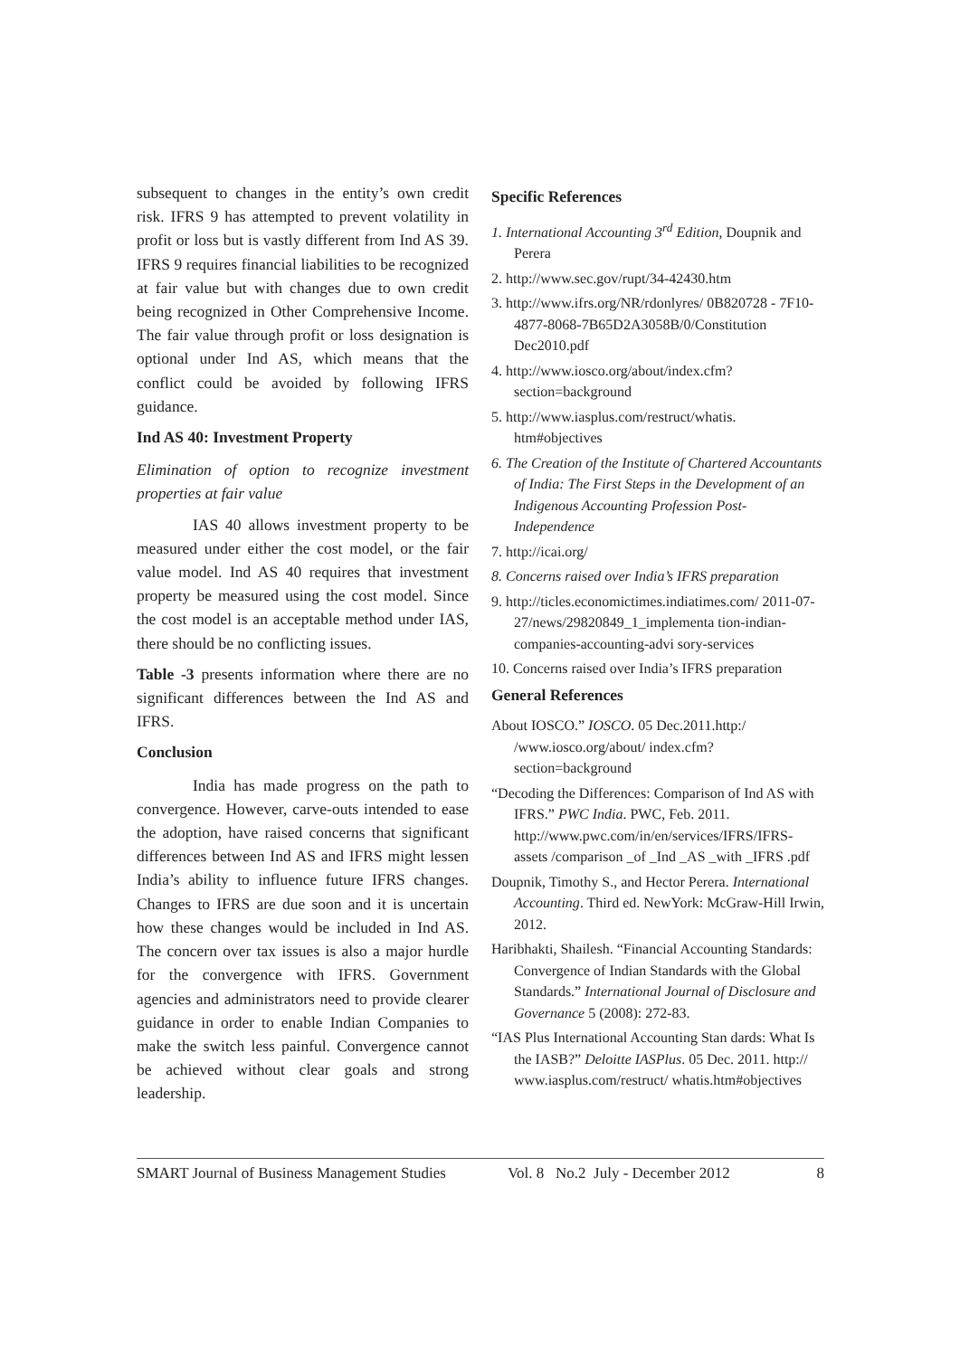subsequent to changes in the entity’s own credit risk. IFRS 9 has attempted to prevent volatility in profit or loss but is vastly different from Ind AS 39. IFRS 9 requires financial liabilities to be recognized at fair value but with changes due to own credit being recognized in Other Comprehensive Income. The fair value through profit or loss designation is optional under Ind AS, which means that the conflict could be avoided by following IFRS guidance.
Ind AS 40: Investment Property
Elimination of option to recognize investment properties at fair value
IAS 40 allows investment property to be measured under either the cost model, or the fair value model. Ind AS 40 requires that investment property be measured using the cost model. Since the cost model is an acceptable method under IAS, there should be no conflicting issues.
Table -3 presents information where there are no significant differences between the Ind AS and IFRS.
Conclusion
India has made progress on the path to convergence. However, carve-outs intended to ease the adoption, have raised concerns that significant differences between Ind AS and IFRS might lessen India’s ability to influence future IFRS changes. Changes to IFRS are due soon and it is uncertain how these changes would be included in Ind AS. The concern over tax issues is also a major hurdle for the convergence with IFRS. Government agencies and administrators need to provide clearer guidance in order to enable Indian Companies to make the switch less painful. Convergence cannot be achieved without clear goals and strong leadership.
Specific References
1. International Accounting 3<sup>rd</sup> Edition, Doupnik and Perera
2. http://www.sec.gov/rupt/34-42430.htm
3. http://www.ifrs.org/NR/rdonlyres/ 0B820728 - 7F10-4877-8068-7B65D2A3058B/0/Constitution Dec2010.pdf
4. http://www.iosco.org/about/index.cfm? section=background
5. http://www.iasplus.com/restruct/whatis. htm#objectives
6. The Creation of the Institute of Chartered Accountants of India: The First Steps in the Development of an Indigenous Accounting Profession Post-Independence
7. http://icai.org/
8. Concerns raised over India’s IFRS preparation
9. http://ticles.economictimes.indiatimes.com/ 2011-07-27/news/29820849_1_implementa tion-indian-companies-accounting-advi sory-services
10. Concerns raised over India’s IFRS preparation
General References
About IOSCO.” IOSCO. 05 Dec.2011.http:/ /www.iosco.org/about/ index.cfm?section=background
“Decoding the Differences: Comparison of Ind AS with IFRS.” PWC India. PWC, Feb. 2011. http://www.pwc.com/in/en/services/IFRS/IFRS-assets /comparison _of _Ind _AS _with _IFRS .pdf
Doupnik, Timothy S., and Hector Perera. International Accounting. Third ed. NewYork: McGraw-Hill Irwin, 2012.
Haribhakti, Shailesh. “Financial Accounting Standards: Convergence of Indian Standards with the Global Standards.” International Journal of Disclosure and Governance 5 (2008): 272-83.
“IAS Plus International Accounting Stan dards: What Is the IASB?” Deloitte IASPlus. 05 Dec. 2011. http:// www.iasplus.com/restruct/ whatis.htm#objectives
SMART Journal of Business Management Studies Vol. 8 No.2 July - December 2012 8